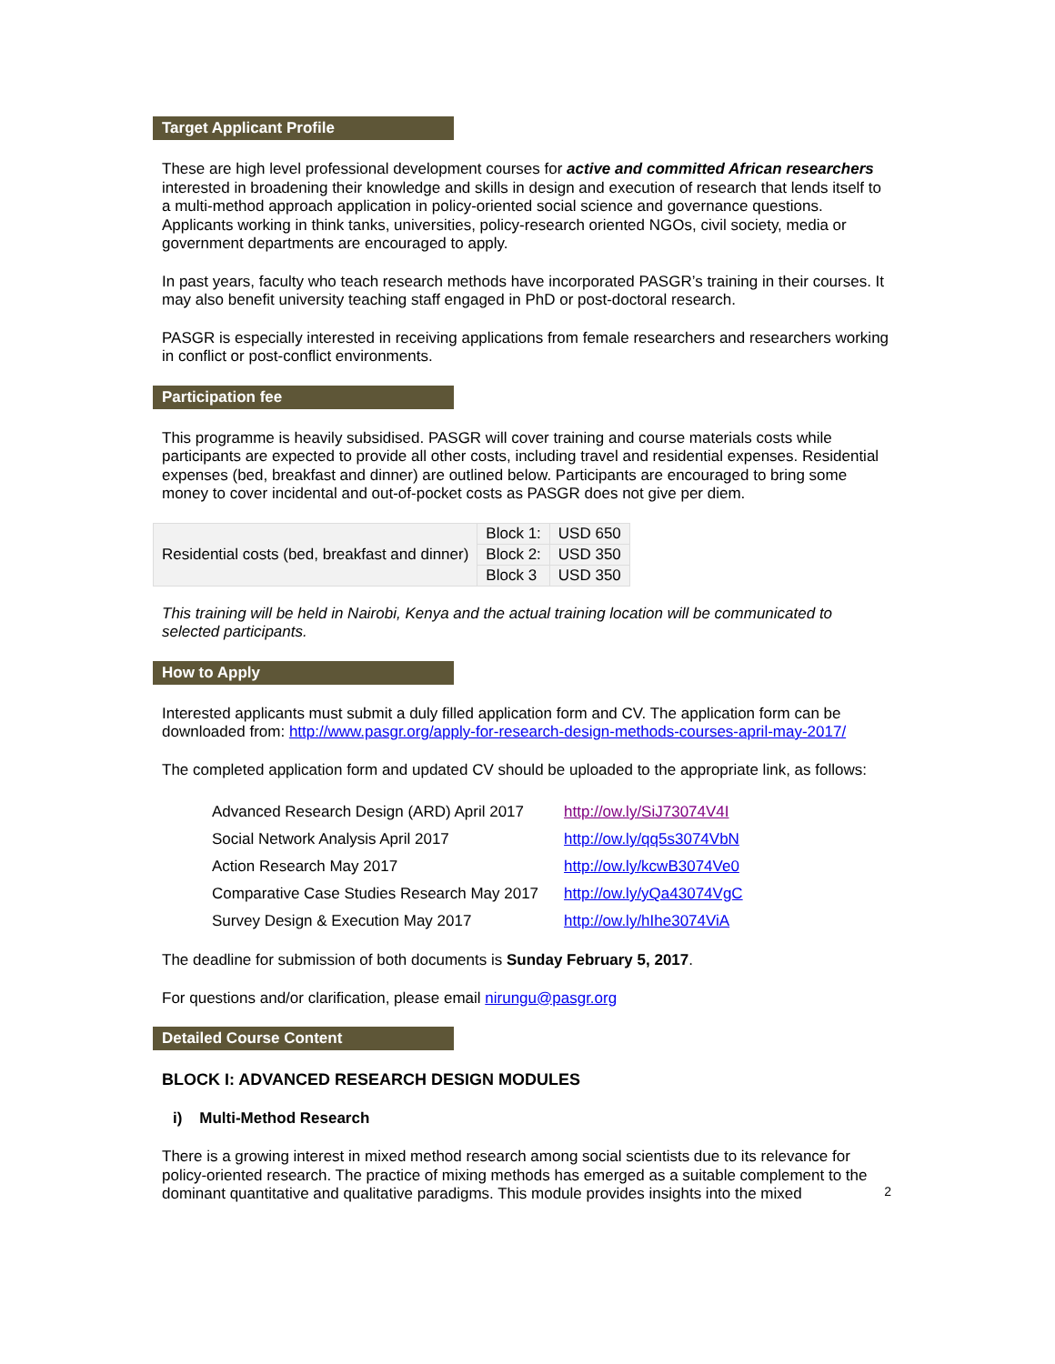Target Applicant Profile
These are high level professional development courses for active and committed African researchers interested in broadening their knowledge and skills in design and execution of research that lends itself to a multi-method approach application in policy-oriented social science and governance questions. Applicants working in think tanks, universities, policy-research oriented NGOs, civil society, media or government departments are encouraged to apply.
In past years, faculty who teach research methods have incorporated PASGR’s training in their courses. It may also benefit university teaching staff engaged in PhD or post-doctoral research.
PASGR is especially interested in receiving applications from female researchers and researchers working in conflict or post-conflict environments.
Participation fee
This programme is heavily subsidised. PASGR will cover training and course materials costs while participants are expected to provide all other costs, including travel and residential expenses. Residential expenses (bed, breakfast and dinner) are outlined below. Participants are encouraged to bring some money to cover incidental and out-of-pocket costs as PASGR does not give per diem.
| Residential costs (bed, breakfast and dinner) | Block 1: | USD 650 |
| | Block 2: | USD 350 |
| | Block 3 | USD 350 |
This training will be held in Nairobi, Kenya and the actual training location will be communicated to selected participants.
How to Apply
Interested applicants must submit a duly filled application form and CV. The application form can be downloaded from: http://www.pasgr.org/apply-for-research-design-methods-courses-april-may-2017/
The completed application form and updated CV should be uploaded to the appropriate link, as follows:
| Advanced Research Design (ARD) April 2017 | http://ow.ly/SiJ73074V4I |
| Social Network Analysis April 2017 | http://ow.ly/qq5s3074VbN |
| Action Research May 2017 | http://ow.ly/kcwB3074Ve0 |
| Comparative Case Studies Research May 2017 | http://ow.ly/yQa43074VgC |
| Survey Design & Execution May 2017 | http://ow.ly/hIhe3074ViA |
The deadline for submission of both documents is Sunday February 5, 2017.
For questions and/or clarification, please email nirungu@pasgr.org
Detailed Course Content
BLOCK I: ADVANCED RESEARCH DESIGN MODULES
i) Multi-Method Research
There is a growing interest in mixed method research among social scientists due to its relevance for policy-oriented research. The practice of mixing methods has emerged as a suitable complement to the dominant quantitative and qualitative paradigms. This module provides insights into the mixed
2